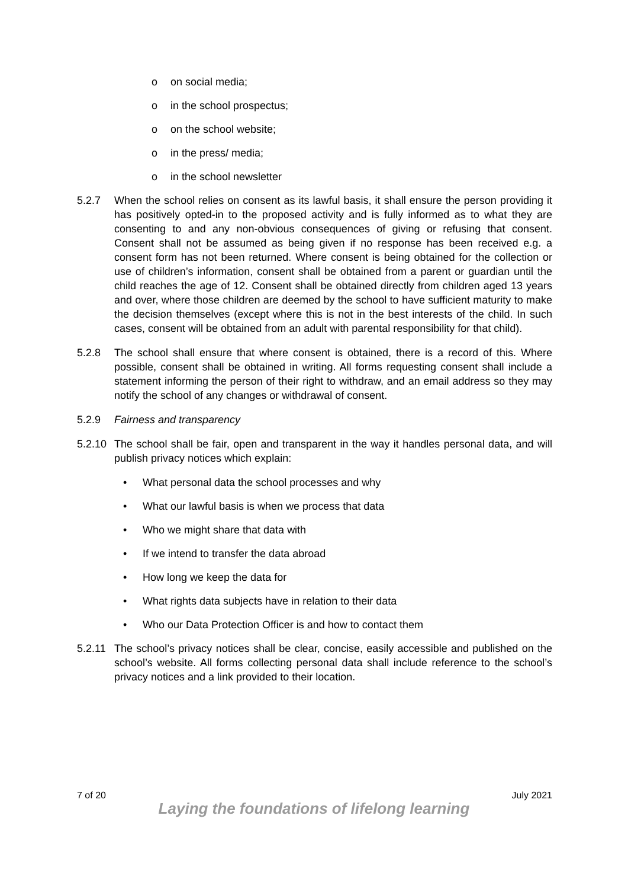o on social media;
o in the school prospectus;
o on the school website;
o in the press/ media;
o in the school newsletter
5.2.7 When the school relies on consent as its lawful basis, it shall ensure the person providing it has positively opted-in to the proposed activity and is fully informed as to what they are consenting to and any non-obvious consequences of giving or refusing that consent. Consent shall not be assumed as being given if no response has been received e.g. a consent form has not been returned. Where consent is being obtained for the collection or use of children’s information, consent shall be obtained from a parent or guardian until the child reaches the age of 12. Consent shall be obtained directly from children aged 13 years and over, where those children are deemed by the school to have sufficient maturity to make the decision themselves (except where this is not in the best interests of the child. In such cases, consent will be obtained from an adult with parental responsibility for that child).
5.2.8 The school shall ensure that where consent is obtained, there is a record of this. Where possible, consent shall be obtained in writing. All forms requesting consent shall include a statement informing the person of their right to withdraw, and an email address so they may notify the school of any changes or withdrawal of consent.
5.2.9 Fairness and transparency
5.2.10
The school shall be fair, open and transparent in the way it handles personal data, and will publish privacy notices which explain:
• What personal data the school processes and why
• What our lawful basis is when we process that data
• Who we might share that data with
• If we intend to transfer the data abroad
• How long we keep the data for
• What rights data subjects have in relation to their data
• Who our Data Protection Officer is and how to contact them
5.2.11
The school’s privacy notices shall be clear, concise, easily accessible and published on the school’s website. All forms collecting personal data shall include reference to the school’s privacy notices and a link provided to their location.
7 of 20 July 2021
Laying the foundations of lifelong learning